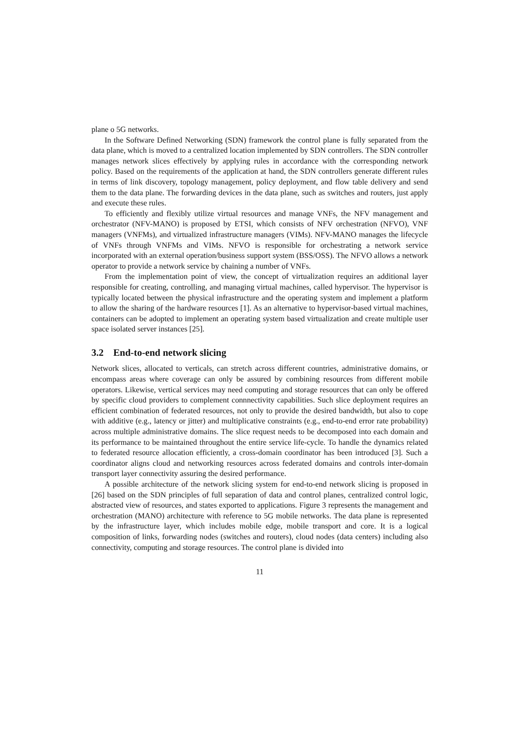plane o 5G networks.
In the Software Defined Networking (SDN) framework the control plane is fully separated from the data plane, which is moved to a centralized location implemented by SDN controllers. The SDN controller manages network slices effectively by applying rules in accordance with the corresponding network policy. Based on the requirements of the application at hand, the SDN controllers generate different rules in terms of link discovery, topology management, policy deployment, and flow table delivery and send them to the data plane. The forwarding devices in the data plane, such as switches and routers, just apply and execute these rules.
To efficiently and flexibly utilize virtual resources and manage VNFs, the NFV management and orchestrator (NFV-MANO) is proposed by ETSI, which consists of NFV orchestration (NFVO), VNF managers (VNFMs), and virtualized infrastructure managers (VIMs). NFV-MANO manages the lifecycle of VNFs through VNFMs and VIMs. NFVO is responsible for orchestrating a network service incorporated with an external operation/business support system (BSS/OSS). The NFVO allows a network operator to provide a network service by chaining a number of VNFs.
From the implementation point of view, the concept of virtualization requires an additional layer responsible for creating, controlling, and managing virtual machines, called hypervisor. The hypervisor is typically located between the physical infrastructure and the operating system and implement a platform to allow the sharing of the hardware resources [1]. As an alternative to hypervisor-based virtual machines, containers can be adopted to implement an operating system based virtualization and create multiple user space isolated server instances [25].
3.2 End-to-end network slicing
Network slices, allocated to verticals, can stretch across different countries, administrative domains, or encompass areas where coverage can only be assured by combining resources from different mobile operators. Likewise, vertical services may need computing and storage resources that can only be offered by specific cloud providers to complement connnectivity capabilities. Such slice deployment requires an efficient combination of federated resources, not only to provide the desired bandwidth, but also to cope with additive (e.g., latency or jitter) and multiplicative constraints (e.g., end-to-end error rate probability) across multiple administrative domains. The slice request needs to be decomposed into each domain and its performance to be maintained throughout the entire service life-cycle. To handle the dynamics related to federated resource allocation efficiently, a cross-domain coordinator has been introduced [3]. Such a coordinator aligns cloud and networking resources across federated domains and controls inter-domain transport layer connectivity assuring the desired performance.
A possible architecture of the network slicing system for end-to-end network slicing is proposed in [26] based on the SDN principles of full separation of data and control planes, centralized control logic, abstracted view of resources, and states exported to applications. Figure 3 represents the management and orchestration (MANO) architecture with reference to 5G mobile networks. The data plane is represented by the infrastructure layer, which includes mobile edge, mobile transport and core. It is a logical composition of links, forwarding nodes (switches and routers), cloud nodes (data centers) including also connectivity, computing and storage resources. The control plane is divided into
11